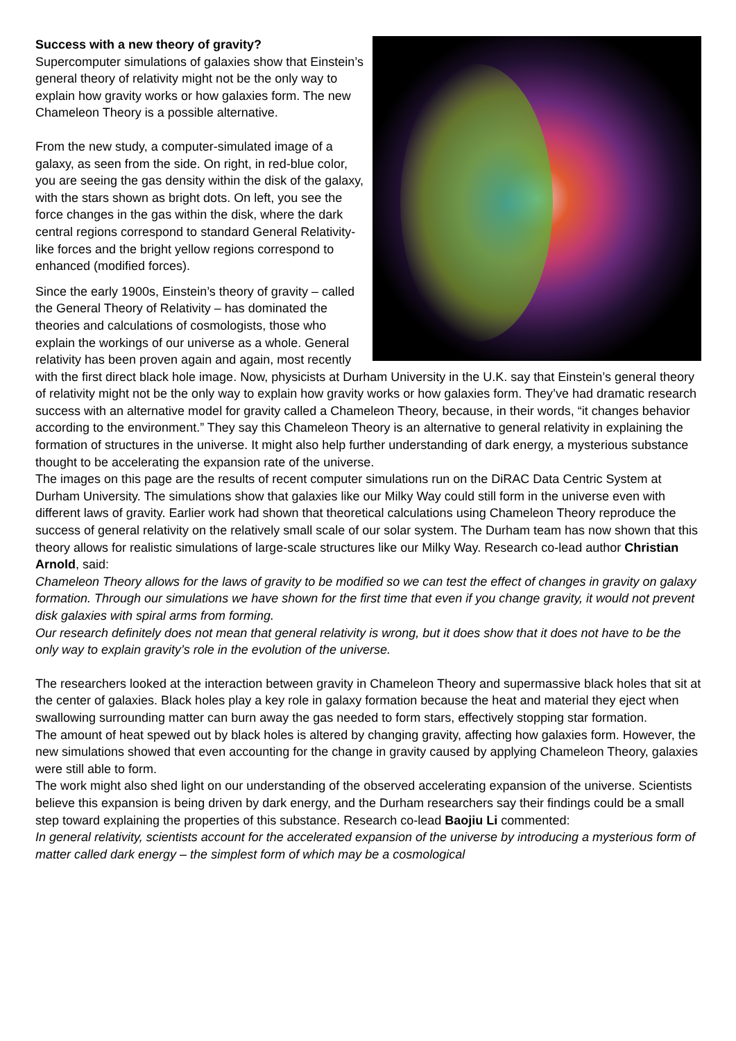Success with a new theory of gravity?
Supercomputer simulations of galaxies show that Einstein’s general theory of relativity might not be the only way to explain how gravity works or how galaxies form. The new Chameleon Theory is a possible alternative.
From the new study, a computer-simulated image of a galaxy, as seen from the side. On right, in red-blue color, you are seeing the gas density within the disk of the galaxy, with the stars shown as bright dots. On left, you see the force changes in the gas within the disk, where the dark central regions correspond to standard General Relativity-like forces and the bright yellow regions correspond to enhanced (modified forces).
Since the early 1900s, Einstein’s theory of gravity – called the General Theory of Relativity – has dominated the theories and calculations of cosmologists, those who explain the workings of our universe as a whole. General relativity has been proven again and again, most recently with the first direct black hole image. Now, physicists at Durham University in the U.K. say that Einstein’s general theory of relativity might not be the only way to explain how gravity works or how galaxies form. They’ve had dramatic research success with an alternative model for gravity called a Chameleon Theory, because, in their words, “it changes behavior according to the environment.” They say this Chameleon Theory is an alternative to general relativity in explaining the formation of structures in the universe. It might also help further understanding of dark energy, a mysterious substance thought to be accelerating the expansion rate of the universe.
The images on this page are the results of recent computer simulations run on the DiRAC Data Centric System at Durham University. The simulations show that galaxies like our Milky Way could still form in the universe even with different laws of gravity. Earlier work had shown that theoretical calculations using Chameleon Theory reproduce the success of general relativity on the relatively small scale of our solar system. The Durham team has now shown that this theory allows for realistic simulations of large-scale structures like our Milky Way. Research co-lead author Christian Arnold, said:
Chameleon Theory allows for the laws of gravity to be modified so we can test the effect of changes in gravity on galaxy formation. Through our simulations we have shown for the first time that even if you change gravity, it would not prevent disk galaxies with spiral arms from forming.
Our research definitely does not mean that general relativity is wrong, but it does show that it does not have to be the only way to explain gravity’s role in the evolution of the universe.
The researchers looked at the interaction between gravity in Chameleon Theory and supermassive black holes that sit at the center of galaxies. Black holes play a key role in galaxy formation because the heat and material they eject when swallowing surrounding matter can burn away the gas needed to form stars, effectively stopping star formation.
The amount of heat spewed out by black holes is altered by changing gravity, affecting how galaxies form. However, the new simulations showed that even accounting for the change in gravity caused by applying Chameleon Theory, galaxies were still able to form.
The work might also shed light on our understanding of the observed accelerating expansion of the universe. Scientists believe this expansion is being driven by dark energy, and the Durham researchers say their findings could be a small step toward explaining the properties of this substance. Research co-lead Baojiu Li commented:
In general relativity, scientists account for the accelerated expansion of the universe by introducing a mysterious form of matter called dark energy – the simplest form of which may be a cosmological